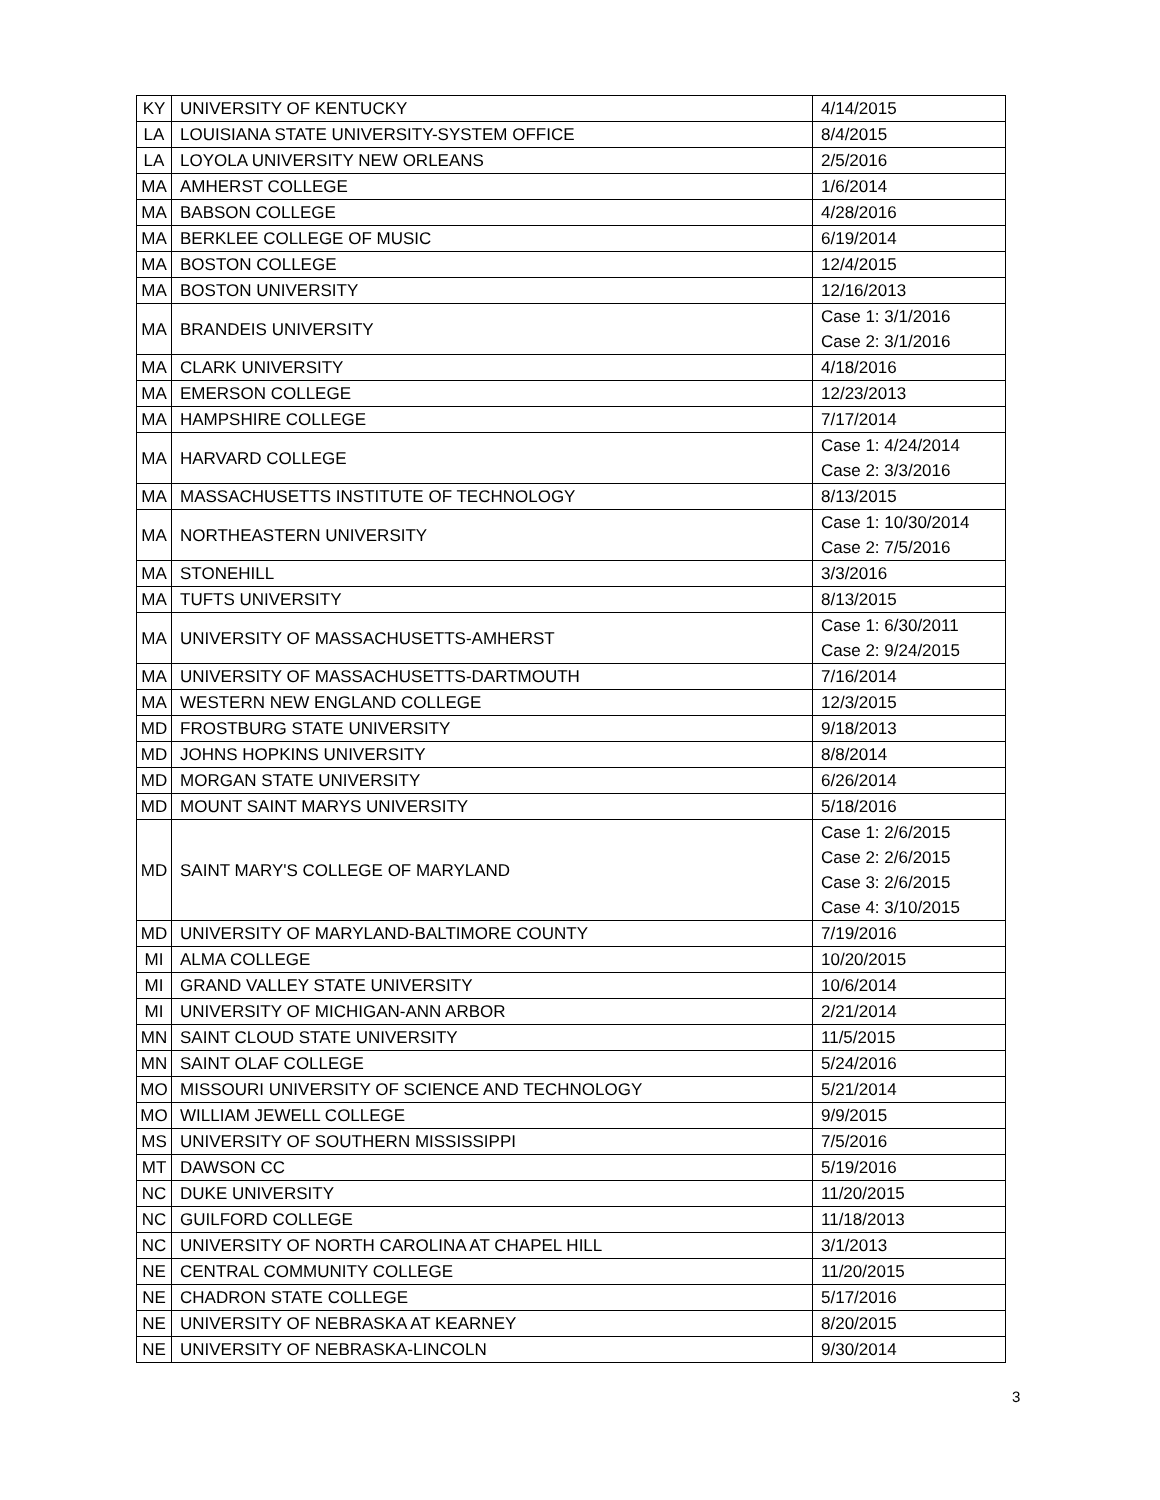| KY | UNIVERSITY OF KENTUCKY | 4/14/2015 |
| LA | LOUISIANA STATE UNIVERSITY-SYSTEM OFFICE | 8/4/2015 |
| LA | LOYOLA UNIVERSITY NEW ORLEANS | 2/5/2016 |
| MA | AMHERST COLLEGE | 1/6/2014 |
| MA | BABSON COLLEGE | 4/28/2016 |
| MA | BERKLEE COLLEGE OF MUSIC | 6/19/2014 |
| MA | BOSTON COLLEGE | 12/4/2015 |
| MA | BOSTON UNIVERSITY | 12/16/2013 |
| MA | BRANDEIS UNIVERSITY | Case 1: 3/1/2016 Case 2: 3/1/2016 |
| MA | CLARK UNIVERSITY | 4/18/2016 |
| MA | EMERSON COLLEGE | 12/23/2013 |
| MA | HAMPSHIRE COLLEGE | 7/17/2014 |
| MA | HARVARD COLLEGE | Case 1: 4/24/2014 Case 2: 3/3/2016 |
| MA | MASSACHUSETTS INSTITUTE OF TECHNOLOGY | 8/13/2015 |
| MA | NORTHEASTERN UNIVERSITY | Case 1: 10/30/2014 Case 2: 7/5/2016 |
| MA | STONEHILL | 3/3/2016 |
| MA | TUFTS UNIVERSITY | 8/13/2015 |
| MA | UNIVERSITY OF MASSACHUSETTS-AMHERST | Case 1: 6/30/2011 Case 2: 9/24/2015 |
| MA | UNIVERSITY OF MASSACHUSETTS-DARTMOUTH | 7/16/2014 |
| MA | WESTERN NEW ENGLAND COLLEGE | 12/3/2015 |
| MD | FROSTBURG STATE UNIVERSITY | 9/18/2013 |
| MD | JOHNS HOPKINS UNIVERSITY | 8/8/2014 |
| MD | MORGAN STATE UNIVERSITY | 6/26/2014 |
| MD | MOUNT SAINT MARYS UNIVERSITY | 5/18/2016 |
| MD | SAINT MARY'S COLLEGE OF MARYLAND | Case 1: 2/6/2015 Case 2: 2/6/2015 Case 3: 2/6/2015 Case 4: 3/10/2015 |
| MD | UNIVERSITY OF MARYLAND-BALTIMORE COUNTY | 7/19/2016 |
| MI | ALMA COLLEGE | 10/20/2015 |
| MI | GRAND VALLEY STATE UNIVERSITY | 10/6/2014 |
| MI | UNIVERSITY OF MICHIGAN-ANN ARBOR | 2/21/2014 |
| MN | SAINT CLOUD STATE UNIVERSITY | 11/5/2015 |
| MN | SAINT OLAF COLLEGE | 5/24/2016 |
| MO | MISSOURI UNIVERSITY OF SCIENCE AND TECHNOLOGY | 5/21/2014 |
| MO | WILLIAM JEWELL COLLEGE | 9/9/2015 |
| MS | UNIVERSITY OF SOUTHERN MISSISSIPPI | 7/5/2016 |
| MT | DAWSON CC | 5/19/2016 |
| NC | DUKE UNIVERSITY | 11/20/2015 |
| NC | GUILFORD COLLEGE | 11/18/2013 |
| NC | UNIVERSITY OF NORTH CAROLINA AT CHAPEL HILL | 3/1/2013 |
| NE | CENTRAL COMMUNITY COLLEGE | 11/20/2015 |
| NE | CHADRON STATE COLLEGE | 5/17/2016 |
| NE | UNIVERSITY OF NEBRASKA AT KEARNEY | 8/20/2015 |
| NE | UNIVERSITY OF NEBRASKA-LINCOLN | 9/30/2014 |
3